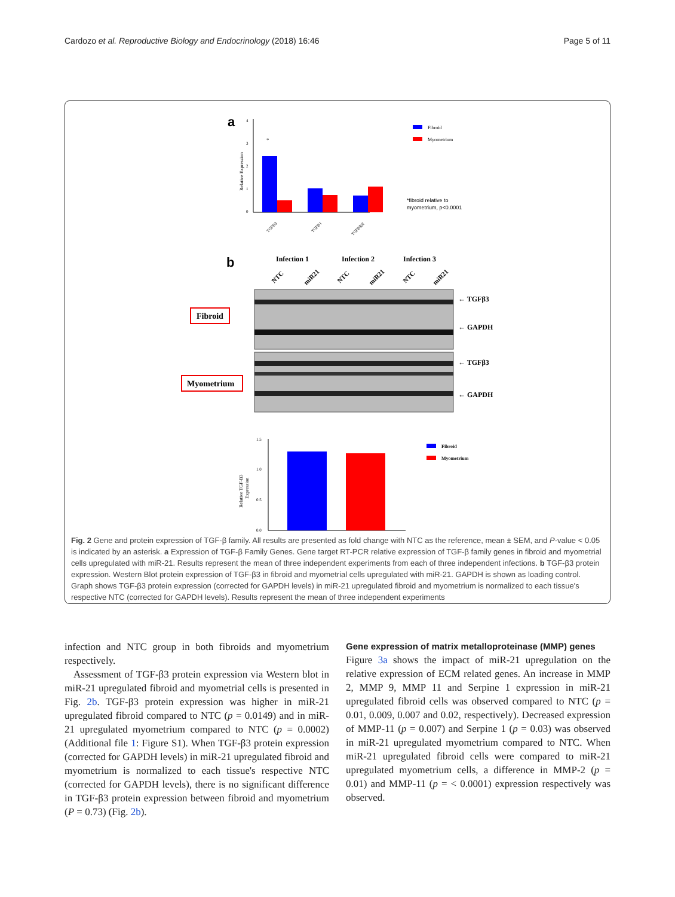Cardozo et al. Reproductive Biology and Endocrinology (2018) 16:46 Page 5 of 11
a
4
3
2
1
0
Relative Expression
*
TGFB3
TGFB1
TGFBRII
Fibroid
Myometrium
*fibroid relative to
myometrium, p<0.0001
b
Infection 1
Infection 2
Infection 3
NTC
miR21
NTC
miR21
NTC
miR21
Fibroid
Myometrium
← TGFβ3
← GAPDH
← TGFβ3
← GAPDH
1.5
1.0
0.5
0.0
Relative TGF-B3
Expression
Fibroid
Myometrium
Fig. 2 Gene and protein expression of TGF-β family. All results are presented as fold change with NTC as the reference, mean ± SEM, and P-value < 0.05 is indicated by an asterisk. a Expression of TGF-β Family Genes. Gene target RT-PCR relative expression of TGF-β family genes in fibroid and myometrial cells upregulated with miR-21. Results represent the mean of three independent experiments from each of three independent infections. b TGF-β3 protein expression. Western Blot protein expression of TGF-β3 in fibroid and myometrial cells upregulated with miR-21. GAPDH is shown as loading control. Graph shows TGF-β3 protein expression (corrected for GAPDH levels) in miR-21 upregulated fibroid and myometrium is normalized to each tissue's respective NTC (corrected for GAPDH levels). Results represent the mean of three independent experiments
infection and NTC group in both fibroids and myometrium respectively.
Assessment of TGF-β3 protein expression via Western blot in miR-21 upregulated fibroid and myometrial cells is presented in Fig. 2b. TGF-β3 protein expression was higher in miR-21 upregulated fibroid compared to NTC (p = 0.0149) and in miR-21 upregulated myometrium compared to NTC (p = 0.0002) (Additional file 1: Figure S1). When TGF-β3 protein expression (corrected for GAPDH levels) in miR-21 upregulated fibroid and myometrium is normalized to each tissue's respective NTC (corrected for GAPDH levels), there is no significant difference in TGF-β3 protein expression between fibroid and myometrium (P = 0.73) (Fig. 2b).
Gene expression of matrix metalloproteinase (MMP) genes
Figure 3a shows the impact of miR-21 upregulation on the relative expression of ECM related genes. An increase in MMP 2, MMP 9, MMP 11 and Serpine 1 expression in miR-21 upregulated fibroid cells was observed compared to NTC (p = 0.01, 0.009, 0.007 and 0.02, respectively). Decreased expression of MMP-11 (p = 0.007) and Serpine 1 (p = 0.03) was observed in miR-21 upregulated myometrium compared to NTC. When miR-21 upregulated fibroid cells were compared to miR-21 upregulated myometrium cells, a difference in MMP-2 (p = 0.01) and MMP-11 (p = < 0.0001) expression respectively was observed.